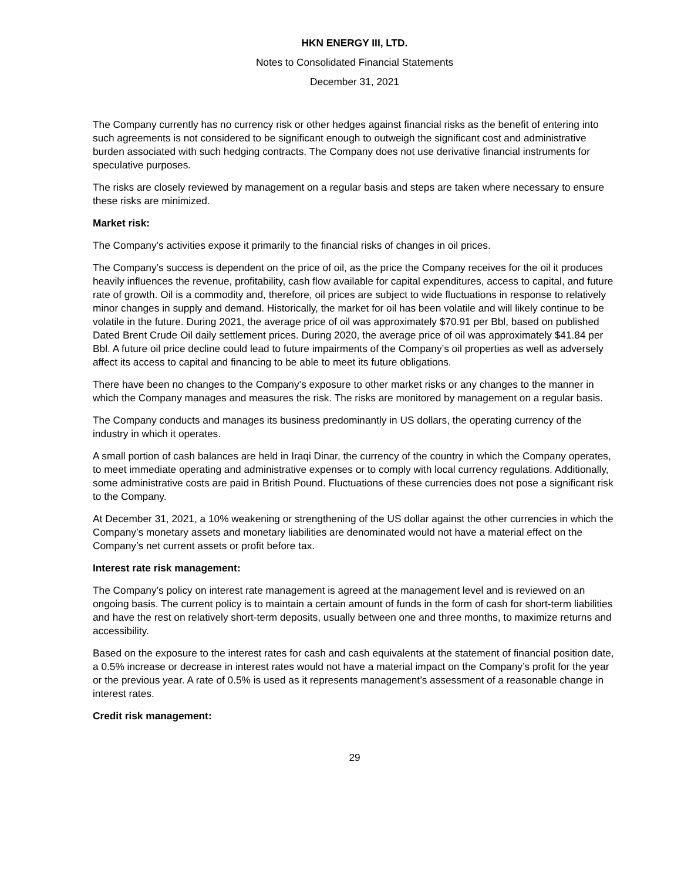HKN ENERGY III, LTD.
Notes to Consolidated Financial Statements
December 31, 2021
The Company currently has no currency risk or other hedges against financial risks as the benefit of entering into such agreements is not considered to be significant enough to outweigh the significant cost and administrative burden associated with such hedging contracts. The Company does not use derivative financial instruments for speculative purposes.
The risks are closely reviewed by management on a regular basis and steps are taken where necessary to ensure these risks are minimized.
Market risk:
The Company’s activities expose it primarily to the financial risks of changes in oil prices.
The Company’s success is dependent on the price of oil, as the price the Company receives for the oil it produces heavily influences the revenue, profitability, cash flow available for capital expenditures, access to capital, and future rate of growth. Oil is a commodity and, therefore, oil prices are subject to wide fluctuations in response to relatively minor changes in supply and demand. Historically, the market for oil has been volatile and will likely continue to be volatile in the future. During 2021, the average price of oil was approximately $70.91 per Bbl, based on published Dated Brent Crude Oil daily settlement prices. During 2020, the average price of oil was approximately $41.84 per Bbl. A future oil price decline could lead to future impairments of the Company’s oil properties as well as adversely affect its access to capital and financing to be able to meet its future obligations.
There have been no changes to the Company’s exposure to other market risks or any changes to the manner in which the Company manages and measures the risk. The risks are monitored by management on a regular basis.
The Company conducts and manages its business predominantly in US dollars, the operating currency of the industry in which it operates.
A small portion of cash balances are held in Iraqi Dinar, the currency of the country in which the Company operates, to meet immediate operating and administrative expenses or to comply with local currency regulations. Additionally, some administrative costs are paid in British Pound. Fluctuations of these currencies does not pose a significant risk to the Company.
At December 31, 2021, a 10% weakening or strengthening of the US dollar against the other currencies in which the Company’s monetary assets and monetary liabilities are denominated would not have a material effect on the Company’s net current assets or profit before tax.
Interest rate risk management:
The Company’s policy on interest rate management is agreed at the management level and is reviewed on an ongoing basis. The current policy is to maintain a certain amount of funds in the form of cash for short-term liabilities and have the rest on relatively short-term deposits, usually between one and three months, to maximize returns and accessibility.
Based on the exposure to the interest rates for cash and cash equivalents at the statement of financial position date, a 0.5% increase or decrease in interest rates would not have a material impact on the Company’s profit for the year or the previous year. A rate of 0.5% is used as it represents management’s assessment of a reasonable change in interest rates.
Credit risk management:
29